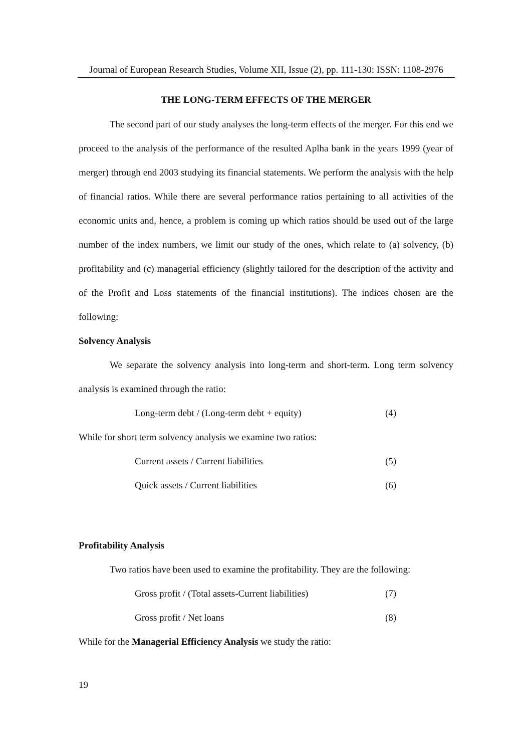Journal of European Research Studies, Volume XII, Issue (2), pp. 111-130: ISSN: 1108-2976
THE LONG-TERM EFFECTS OF THE MERGER
The second part of our study analyses the long-term effects of the merger. For this end we proceed to the analysis of the performance of the resulted Aplha bank in the years 1999 (year of merger) through end 2003 studying its financial statements. We perform the analysis with the help of financial ratios. While there are several performance ratios pertaining to all activities of the economic units and, hence, a problem is coming up which ratios should be used out of the large number of the index numbers, we limit our study of the ones, which relate to (a) solvency, (b) profitability and (c) managerial efficiency (slightly tailored for the description of the activity and of the Profit and Loss statements of the financial institutions). The indices chosen are the following:
Solvency Analysis
We separate the solvency analysis into long-term and short-term. Long term solvency analysis is examined through the ratio:
Long-term debt / (Long-term debt + equity) (4)
While for short term solvency analysis we examine two ratios:
Current assets / Current liabilities (5)
Quick assets / Current liabilities (6)
Profitability Analysis
Two ratios have been used to examine the profitability. They are the following:
Gross profit / (Total assets-Current liabilities) (7)
Gross profit / Net loans (8)
While for the Managerial Efficiency Analysis we study the ratio:
19